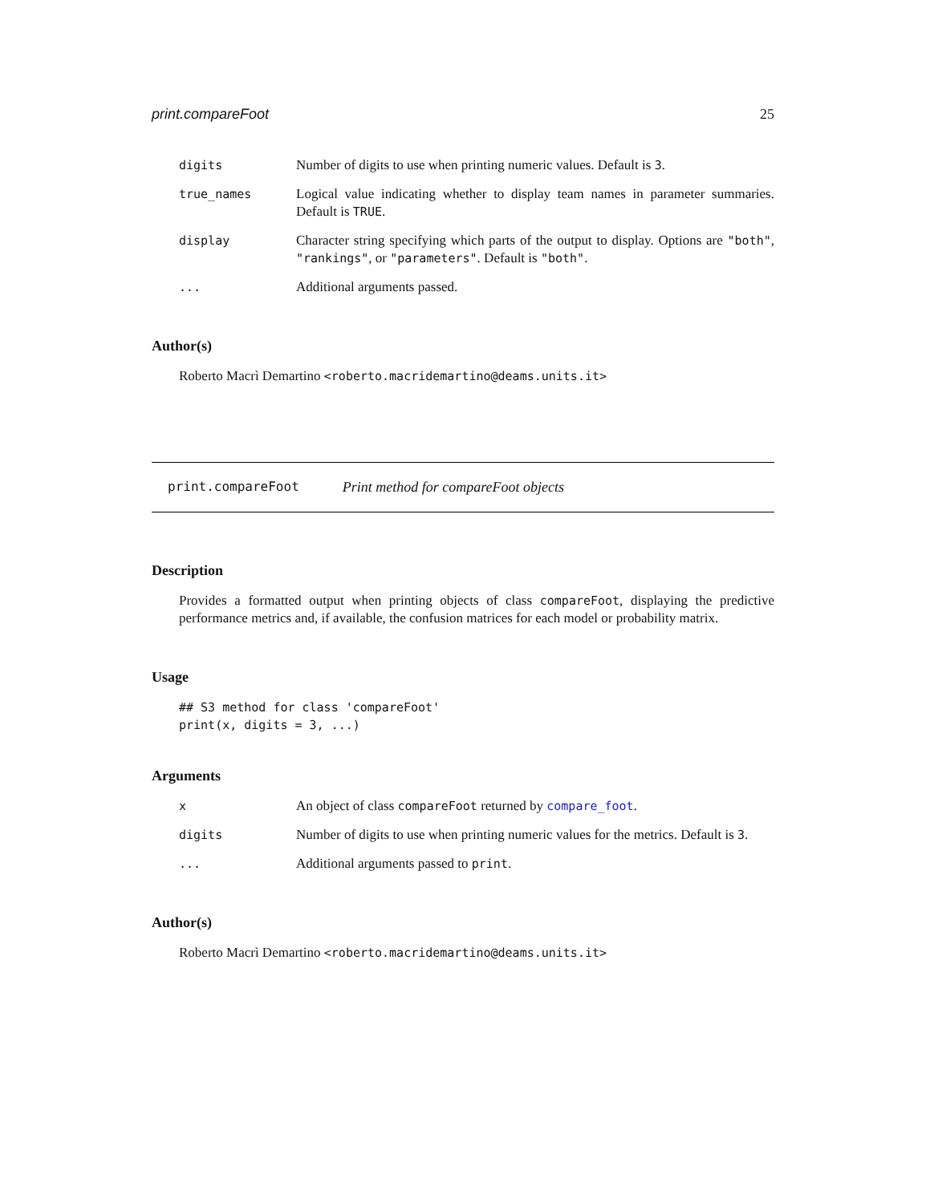print.compareFoot 25
digits Number of digits to use when printing numeric values. Default is 3.
true_names Logical value indicating whether to display team names in parameter summaries. Default is TRUE.
display Character string specifying which parts of the output to display. Options are "both", "rankings", or "parameters". Default is "both".
... Additional arguments passed.
Author(s)
Roberto Macrì Demartino <roberto.macridemartino@deams.units.it>
print.compareFoot Print method for compareFoot objects
Description
Provides a formatted output when printing objects of class compareFoot, displaying the predictive performance metrics and, if available, the confusion matrices for each model or probability matrix.
Usage
## S3 method for class 'compareFoot' print(x, digits = 3, ...)
Arguments
x An object of class compareFoot returned by compare_foot.
digits Number of digits to use when printing numeric values for the metrics. Default is 3.
... Additional arguments passed to print.
Author(s)
Roberto Macrì Demartino <roberto.macridemartino@deams.units.it>